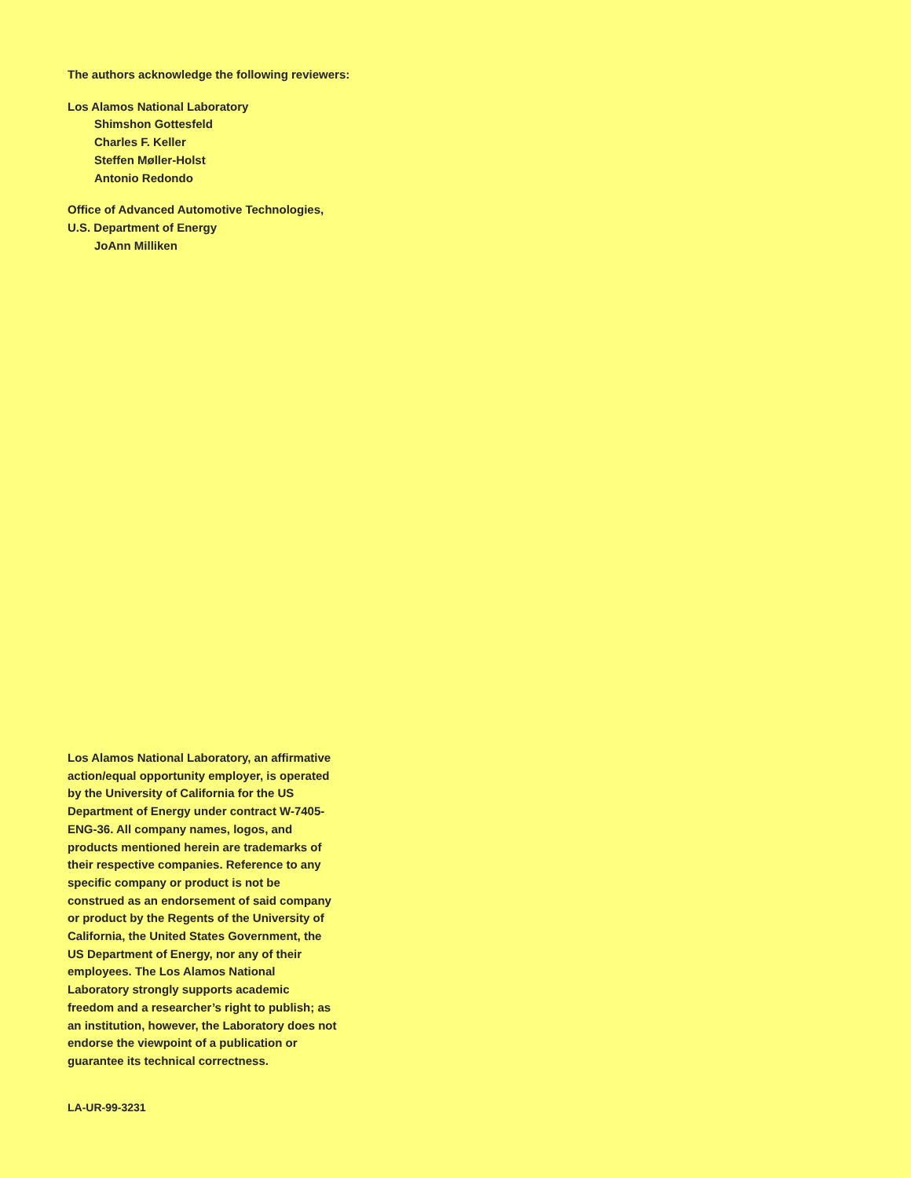The authors acknowledge the following reviewers:
Los Alamos National Laboratory
Shimshon Gottesfeld
Charles F. Keller
Steffen Møller-Holst
Antonio Redondo
Office of Advanced Automotive Technologies,
U.S. Department of Energy
JoAnn Milliken
Los Alamos National Laboratory, an affirmative action/equal opportunity employer, is operated by the University of California for the US Department of Energy under contract W-7405-ENG-36. All company names, logos, and products mentioned herein are trademarks of their respective companies. Reference to any specific company or product is not be construed as an endorsement of said company or product by the Regents of the University of California, the United States Government, the US Department of Energy, nor any of their employees. The Los Alamos National Laboratory strongly supports academic freedom and a researcher’s right to publish; as an institution, however, the Laboratory does not endorse the viewpoint of a publication or guarantee its technical correctness.
LA-UR-99-3231